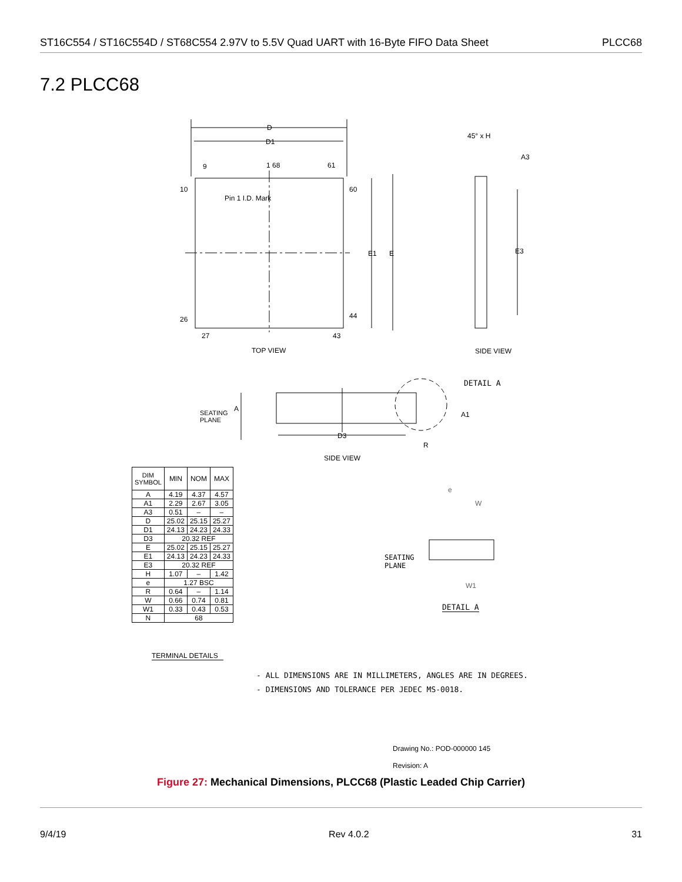ST16C554 / ST16C554D / ST68C554 2.97V to 5.5V Quad UART with 16-Byte FIFO Data Sheet PLCC68
7.2 PLCC68
D
D1
9 1 68 61
10
Pin 1 I.D. Mark
60
E1 E E3
26 44
27 43
45° x H
A3
TOP VIEW SIDE VIEW
DETAIL A
SEATING
PLANE
A
A1
D3
R
SIDE VIEW
e
W
SEATING
PLANE
W1
DETAIL A
| DIM SYMBOL | MIN | NOM | MAX |
| --- | --- | --- | --- |
| A | 4.19 | 4.37 | 4.57 |
| A1 | 2.29 | 2.67 | 3.05 |
| A3 | 0.51 | – | – |
| D | 25.02 | 25.15 | 25.27 |
| D1 | 24.13 | 24.23 | 24.33 |
| D3 | 20.32 REF | | |
| E | 25.02 | 25.15 | 25.27 |
| E1 | 24.13 | 24.23 | 24.33 |
| E3 | 20.32 REF | | |
| H | 1.07 | – | 1.42 |
| e | 1.27 BSC | | |
| R | 0.64 | – | 1.14 |
| W | 0.66 | 0.74 | 0.81 |
| W1 | 0.33 | 0.43 | 0.53 |
| N | 68 | | |
TERMINAL DETAILS
- ALL DIMENSIONS ARE IN MILLIMETERS, ANGLES ARE IN DEGREES.
- DIMENSIONS AND TOLERANCE PER JEDEC MS-0018.
Drawing No.: POD-000000 145
Revision: A
Figure 27: Mechanical Dimensions, PLCC68 (Plastic Leaded Chip Carrier)
9/4/19 Rev 4.0.2 31